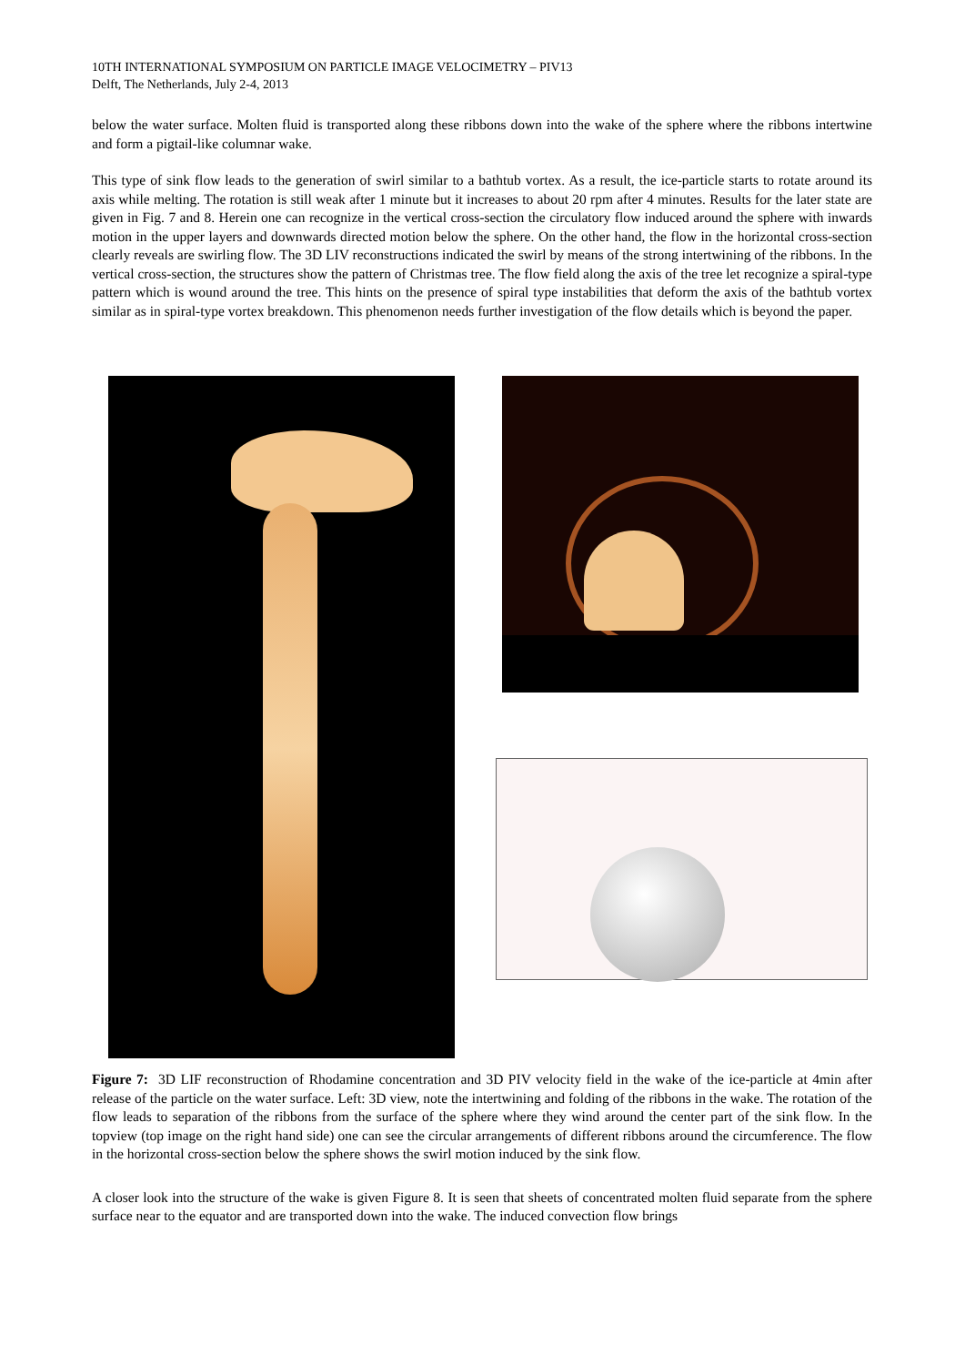10TH INTERNATIONAL SYMPOSIUM ON PARTICLE IMAGE VELOCIMETRY – PIV13
Delft, The Netherlands, July 2-4, 2013
below the water surface. Molten fluid is transported along these ribbons down into the wake of the sphere where the ribbons intertwine and form a pigtail-like columnar wake.
This type of sink flow leads to the generation of swirl similar to a bathtub vortex. As a result, the ice-particle starts to rotate around its axis while melting. The rotation is still weak after 1 minute but it increases to about 20 rpm after 4 minutes. Results for the later state are given in Fig. 7 and 8. Herein one can recognize in the vertical cross-section the circulatory flow induced around the sphere with inwards motion in the upper layers and downwards directed motion below the sphere. On the other hand, the flow in the horizontal cross-section clearly reveals are swirling flow. The 3D LIV reconstructions indicated the swirl by means of the strong intertwining of the ribbons. In the vertical cross-section, the structures show the pattern of Christmas tree. The flow field along the axis of the tree let recognize a spiral-type pattern which is wound around the tree. This hints on the presence of spiral type instabilities that deform the axis of the bathtub vortex similar as in spiral-type vortex breakdown. This phenomenon needs further investigation of the flow details which is beyond the paper.
Figure 7: 3D LIF reconstruction of Rhodamine concentration and 3D PIV velocity field in the wake of the ice-particle at 4min after release of the particle on the water surface. Left: 3D view, note the intertwining and folding of the ribbons in the wake. The rotation of the flow leads to separation of the ribbons from the surface of the sphere where they wind around the center part of the sink flow. In the topview (top image on the right hand side) one can see the circular arrangements of different ribbons around the circumference. The flow in the horizontal cross-section below the sphere shows the swirl motion induced by the sink flow.
A closer look into the structure of the wake is given Figure 8. It is seen that sheets of concentrated molten fluid separate from the sphere surface near to the equator and are transported down into the wake. The induced convection flow brings